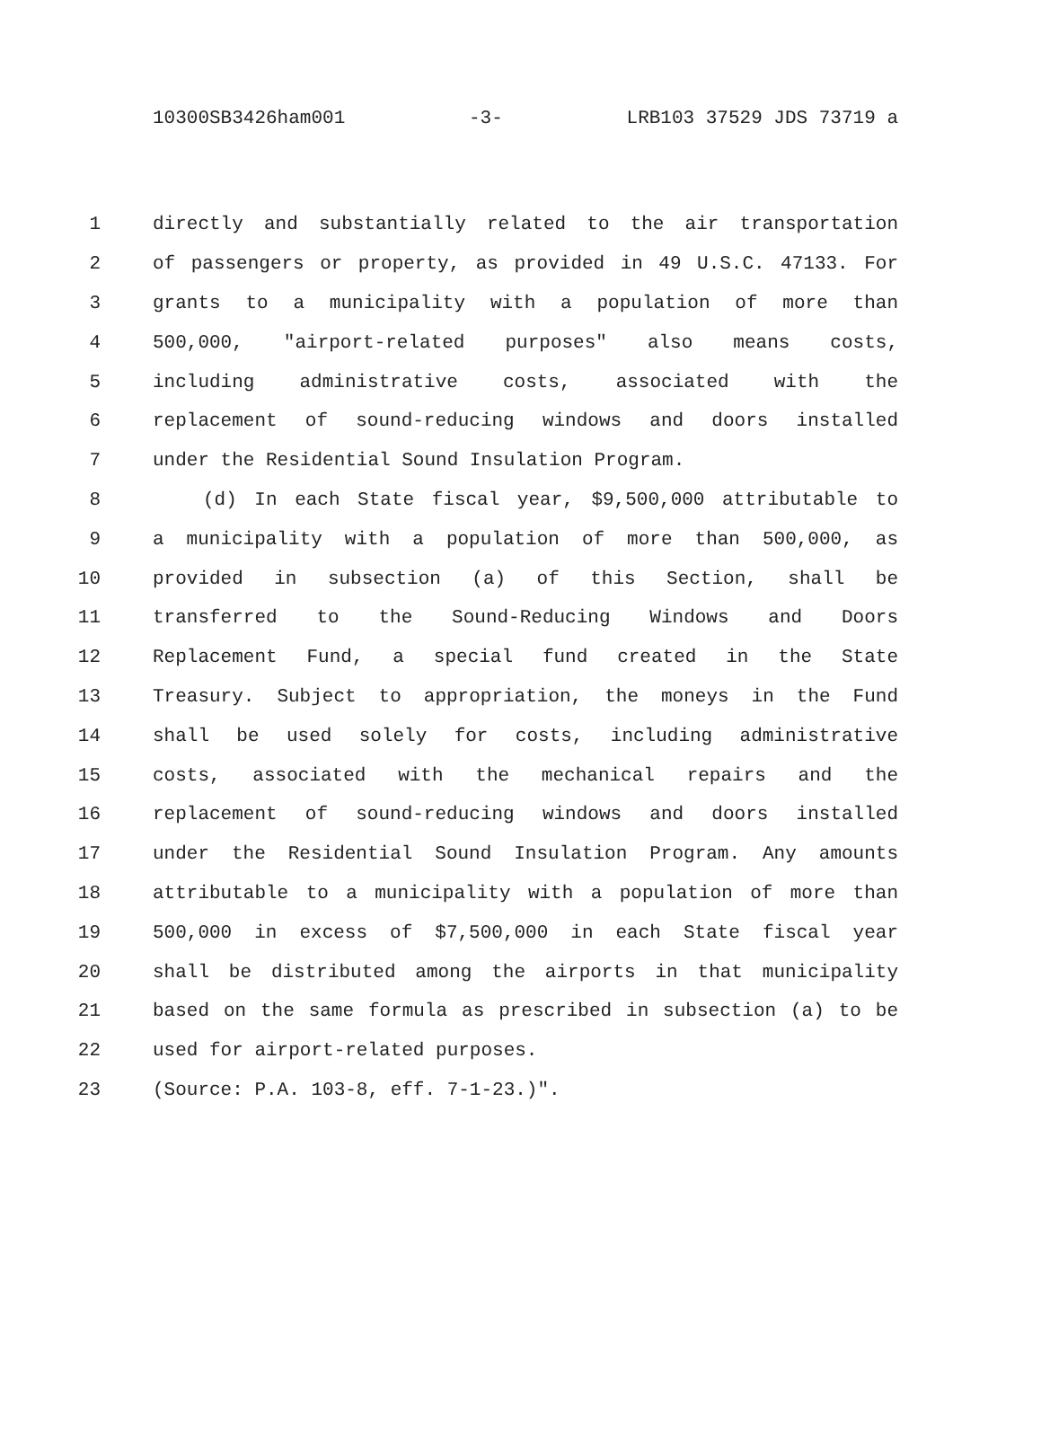10300SB3426ham001 -3- LRB103 37529 JDS 73719 a
1 directly and substantially related to the air transportation
2 of passengers or property, as provided in 49 U.S.C. 47133. For
3 grants to a municipality with a population of more than
4 500,000, "airport-related purposes" also means costs,
5 including administrative costs, associated with the
6 replacement of sound-reducing windows and doors installed
7 under the Residential Sound Insulation Program.
8 (d) In each State fiscal year, $9,500,000 attributable to
9 a municipality with a population of more than 500,000, as
10 provided in subsection (a) of this Section, shall be
11 transferred to the Sound-Reducing Windows and Doors
12 Replacement Fund, a special fund created in the State
13 Treasury. Subject to appropriation, the moneys in the Fund
14 shall be used solely for costs, including administrative
15 costs, associated with the mechanical repairs and the
16 replacement of sound-reducing windows and doors installed
17 under the Residential Sound Insulation Program. Any amounts
18 attributable to a municipality with a population of more than
19 500,000 in excess of $7,500,000 in each State fiscal year
20 shall be distributed among the airports in that municipality
21 based on the same formula as prescribed in subsection (a) to be
22 used for airport-related purposes.
23 (Source: P.A. 103-8, eff. 7-1-23.)".